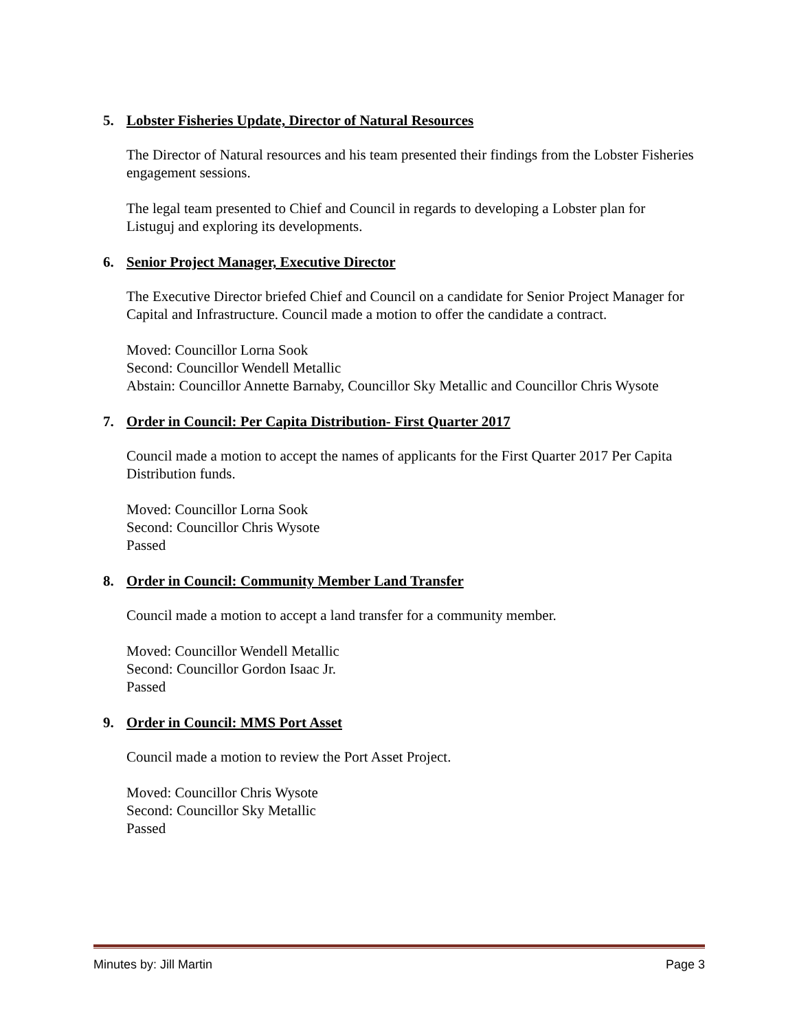5. Lobster Fisheries Update, Director of Natural Resources
The Director of Natural resources and his team presented their findings from the Lobster Fisheries engagement sessions.
The legal team presented to Chief and Council in regards to developing a Lobster plan for Listuguj and exploring its developments.
6. Senior Project Manager, Executive Director
The Executive Director briefed Chief and Council on a candidate for Senior Project Manager for Capital and Infrastructure. Council made a motion to offer the candidate a contract.
Moved: Councillor Lorna Sook
Second: Councillor Wendell Metallic
Abstain: Councillor Annette Barnaby, Councillor Sky Metallic and Councillor Chris Wysote
7. Order in Council: Per Capita Distribution- First Quarter 2017
Council made a motion to accept the names of applicants for the First Quarter 2017 Per Capita Distribution funds.
Moved: Councillor Lorna Sook
Second: Councillor Chris Wysote
Passed
8. Order in Council: Community Member Land Transfer
Council made a motion to accept a land transfer for a community member.
Moved: Councillor Wendell Metallic
Second: Councillor Gordon Isaac Jr.
Passed
9. Order in Council: MMS Port Asset
Council made a motion to review the Port Asset Project.
Moved: Councillor Chris Wysote
Second: Councillor Sky Metallic
Passed
Minutes by: Jill Martin Page 3